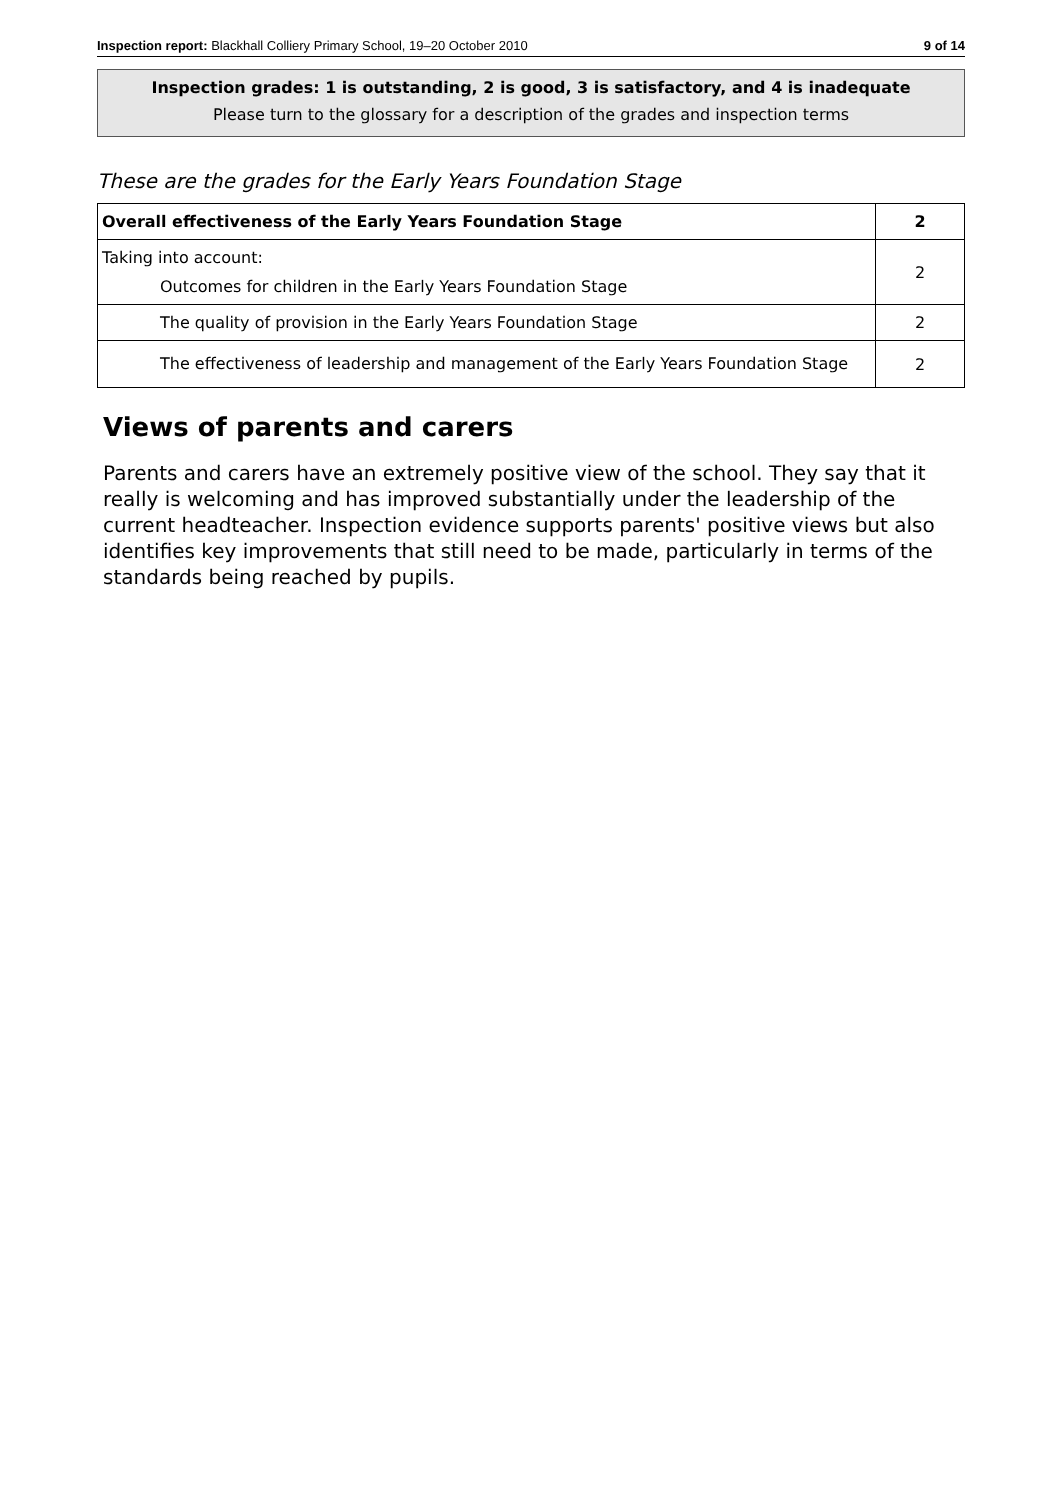Inspection report: Blackhall Colliery Primary School, 19–20 October 2010 9 of 14
Inspection grades: 1 is outstanding, 2 is good, 3 is satisfactory, and 4 is inadequate
Please turn to the glossary for a description of the grades and inspection terms
These are the grades for the Early Years Foundation Stage
| Overall effectiveness of the Early Years Foundation Stage | 2 |
| Taking into account: Outcomes for children in the Early Years Foundation Stage | 2 |
| The quality of provision in the Early Years Foundation Stage | 2 |
| The effectiveness of leadership and management of the Early Years Foundation Stage | 2 |
Views of parents and carers
Parents and carers have an extremely positive view of the school. They say that it really is welcoming and has improved substantially under the leadership of the current headteacher. Inspection evidence supports parents' positive views but also identifies key improvements that still need to be made, particularly in terms of the standards being reached by pupils.